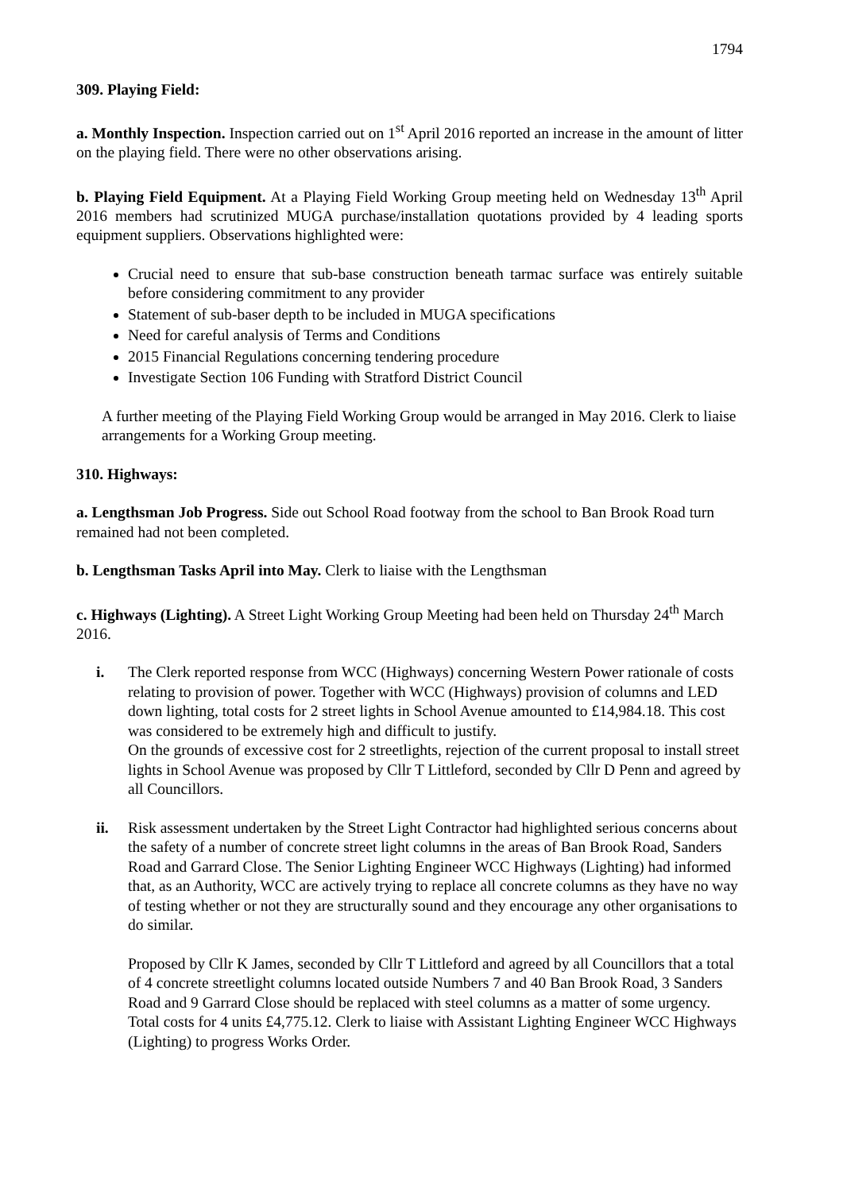1794
309. Playing Field:
a. Monthly Inspection. Inspection carried out on 1<sup>st</sup> April 2016 reported an increase in the amount of litter on the playing field. There were no other observations arising.
b. Playing Field Equipment. At a Playing Field Working Group meeting held on Wednesday 13<sup>th</sup> April 2016 members had scrutinized MUGA purchase/installation quotations provided by 4 leading sports equipment suppliers. Observations highlighted were:
Crucial need to ensure that sub-base construction beneath tarmac surface was entirely suitable before considering commitment to any provider
Statement of sub-baser depth to be included in MUGA specifications
Need for careful analysis of Terms and Conditions
2015 Financial Regulations concerning tendering procedure
Investigate Section 106 Funding with Stratford District Council
A further meeting of the Playing Field Working Group would be arranged in May 2016. Clerk to liaise arrangements for a Working Group meeting.
310. Highways:
a. Lengthsman Job Progress. Side out School Road footway from the school to Ban Brook Road turn remained had not been completed.
b. Lengthsman Tasks April into May. Clerk to liaise with the Lengthsman
c. Highways (Lighting). A Street Light Working Group Meeting had been held on Thursday 24<sup>th</sup> March 2016.
i. The Clerk reported response from WCC (Highways) concerning Western Power rationale of costs relating to provision of power. Together with WCC (Highways) provision of columns and LED down lighting, total costs for 2 street lights in School Avenue amounted to £14,984.18. This cost was considered to be extremely high and difficult to justify.
On the grounds of excessive cost for 2 streetlights, rejection of the current proposal to install street lights in School Avenue was proposed by Cllr T Littleford, seconded by Cllr D Penn and agreed by all Councillors.
ii. Risk assessment undertaken by the Street Light Contractor had highlighted serious concerns about the safety of a number of concrete street light columns in the areas of Ban Brook Road, Sanders Road and Garrard Close. The Senior Lighting Engineer WCC Highways (Lighting) had informed that, as an Authority, WCC are actively trying to replace all concrete columns as they have no way of testing whether or not they are structurally sound and they encourage any other organisations to do similar.
Proposed by Cllr K James, seconded by Cllr T Littleford and agreed by all Councillors that a total of 4 concrete streetlight columns located outside Numbers 7 and 40 Ban Brook Road, 3 Sanders Road and 9 Garrard Close should be replaced with steel columns as a matter of some urgency. Total costs for 4 units £4,775.12. Clerk to liaise with Assistant Lighting Engineer WCC Highways (Lighting) to progress Works Order.